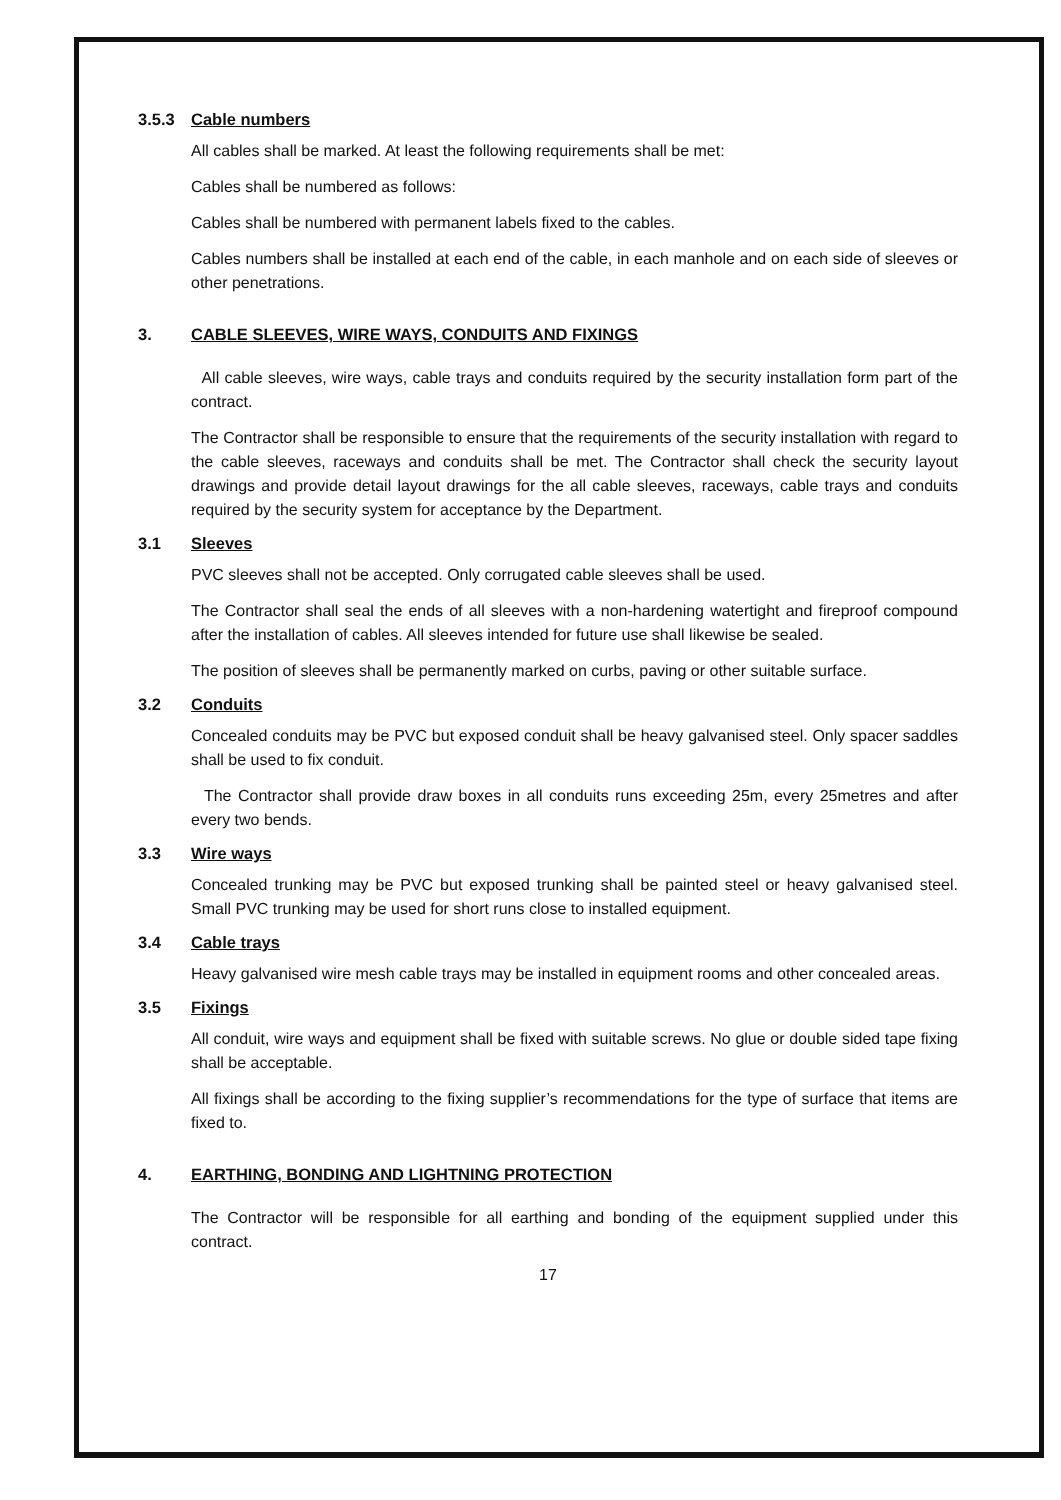3.5.3 Cable numbers
All cables shall be marked. At least the following requirements shall be met:
Cables shall be numbered as follows:
Cables shall be numbered with permanent labels fixed to the cables.
Cables numbers shall be installed at each end of the cable, in each manhole and on each side of sleeves or other penetrations.
3. CABLE SLEEVES, WIRE WAYS, CONDUITS AND FIXINGS
All cable sleeves, wire ways, cable trays and conduits required by the security installation form part of the contract.
The Contractor shall be responsible to ensure that the requirements of the security installation with regard to the cable sleeves, raceways and conduits shall be met. The Contractor shall check the security layout drawings and provide detail layout drawings for the all cable sleeves, raceways, cable trays and conduits required by the security system for acceptance by the Department.
3.1 Sleeves
PVC sleeves shall not be accepted. Only corrugated cable sleeves shall be used.
The Contractor shall seal the ends of all sleeves with a non-hardening watertight and fireproof compound after the installation of cables. All sleeves intended for future use shall likewise be sealed.
The position of sleeves shall be permanently marked on curbs, paving or other suitable surface.
3.2 Conduits
Concealed conduits may be PVC but exposed conduit shall be heavy galvanised steel. Only spacer saddles shall be used to fix conduit.
The Contractor shall provide draw boxes in all conduits runs exceeding 25m, every 25metres and after every two bends.
3.3 Wire ways
Concealed trunking may be PVC but exposed trunking shall be painted steel or heavy galvanised steel. Small PVC trunking may be used for short runs close to installed equipment.
3.4 Cable trays
Heavy galvanised wire mesh cable trays may be installed in equipment rooms and other concealed areas.
3.5 Fixings
All conduit, wire ways and equipment shall be fixed with suitable screws. No glue or double sided tape fixing shall be acceptable.
All fixings shall be according to the fixing supplier’s recommendations for the type of surface that items are fixed to.
4. EARTHING, BONDING AND LIGHTNING PROTECTION
The Contractor will be responsible for all earthing and bonding of the equipment supplied under this contract.
17